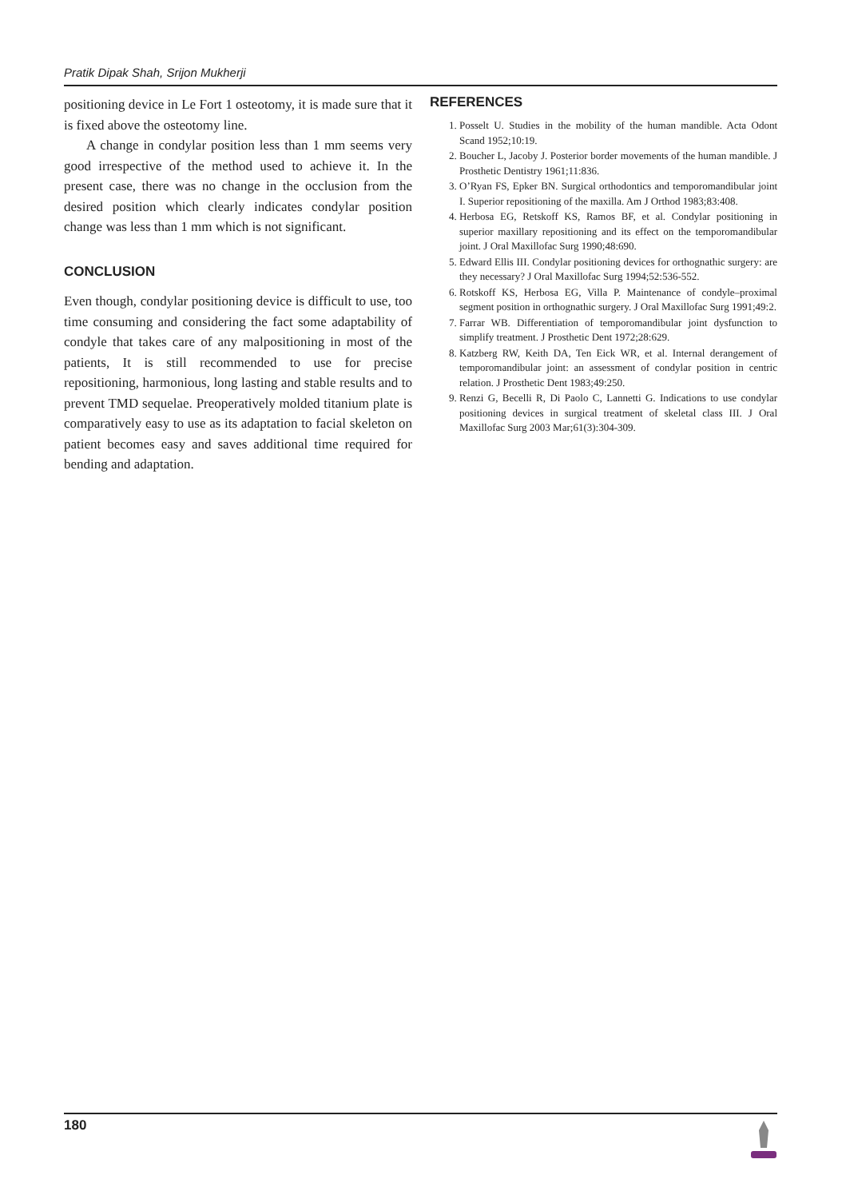Pratik Dipak Shah, Srijon Mukherji
positioning device in Le Fort 1 osteotomy, it is made sure that it is fixed above the osteotomy line.
A change in condylar position less than 1 mm seems very good irrespective of the method used to achieve it. In the present case, there was no change in the occlusion from the desired position which clearly indicates condylar position change was less than 1 mm which is not significant.
CONCLUSION
Even though, condylar positioning device is difficult to use, too time consuming and considering the fact some adaptability of condyle that takes care of any malpositioning in most of the patients, It is still recommended to use for precise repositioning, harmonious, long lasting and stable results and to prevent TMD sequelae. Preoperatively molded titanium plate is comparatively easy to use as its adaptation to facial skeleton on patient becomes easy and saves additional time required for bending and adaptation.
REFERENCES
1. Posselt U. Studies in the mobility of the human mandible. Acta Odont Scand 1952;10:19.
2. Boucher L, Jacoby J. Posterior border movements of the human mandible. J Prosthetic Dentistry 1961;11:836.
3. O’Ryan FS, Epker BN. Surgical orthodontics and temporomandibular joint I. Superior repositioning of the maxilla. Am J Orthod 1983;83:408.
4. Herbosa EG, Retskoff KS, Ramos BF, et al. Condylar positioning in superior maxillary repositioning and its effect on the temporomandibular joint. J Oral Maxillofac Surg 1990;48:690.
5. Edward Ellis III. Condylar positioning devices for orthognathic surgery: are they necessary? J Oral Maxillofac Surg 1994;52:536-552.
6. Rotskoff KS, Herbosa EG, Villa P. Maintenance of condyle–proximal segment position in orthognathic surgery. J Oral Maxillofac Surg 1991;49:2.
7. Farrar WB. Differentiation of temporomandibular joint dysfunction to simplify treatment. J Prosthetic Dent 1972;28:629.
8. Katzberg RW, Keith DA, Ten Eick WR, et al. Internal derangement of temporomandibular joint: an assessment of condylar position in centric relation. J Prosthetic Dent 1983;49:250.
9. Renzi G, Becelli R, Di Paolo C, Lannetti G. Indications to use condylar positioning devices in surgical treatment of skeletal class III. J Oral Maxillofac Surg 2003 Mar;61(3):304-309.
180